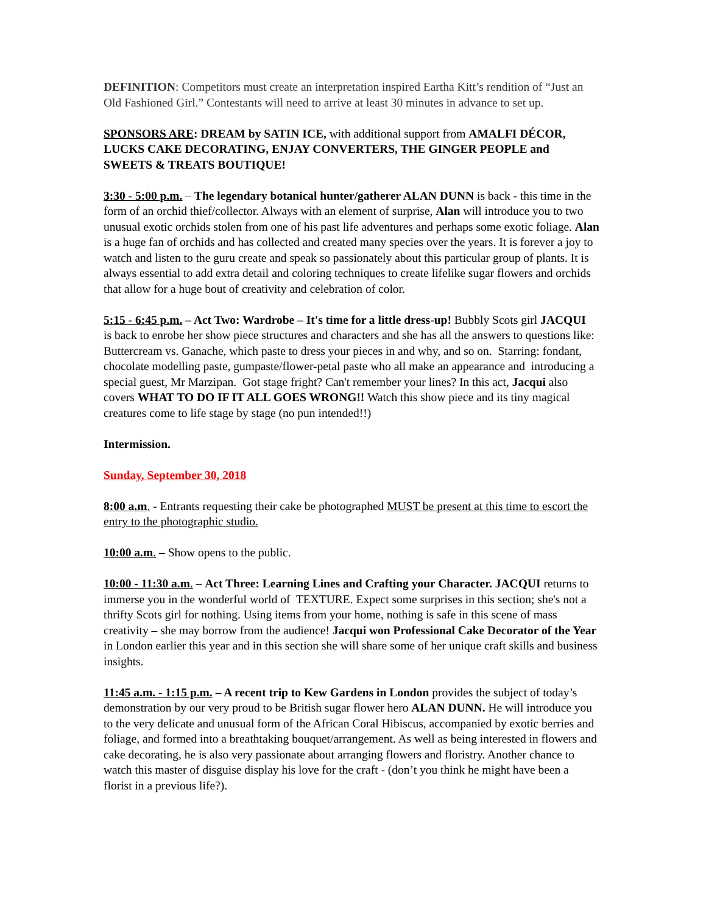DEFINITION: Competitors must create an interpretation inspired Eartha Kitt’s rendition of “Just an Old Fashioned Girl.” Contestants will need to arrive at least 30 minutes in advance to set up.
SPONSORS ARE: DREAM by SATIN ICE, with additional support from AMALFI DÉCOR, LUCKS CAKE DECORATING, ENJAY CONVERTERS, THE GINGER PEOPLE and SWEETS & TREATS BOUTIQUE!
3:30 - 5:00 p.m. – The legendary botanical hunter/gatherer ALAN DUNN is back - this time in the form of an orchid thief/collector. Always with an element of surprise, Alan will introduce you to two unusual exotic orchids stolen from one of his past life adventures and perhaps some exotic foliage. Alan is a huge fan of orchids and has collected and created many species over the years. It is forever a joy to watch and listen to the guru create and speak so passionately about this particular group of plants. It is always essential to add extra detail and coloring techniques to create lifelike sugar flowers and orchids that allow for a huge bout of creativity and celebration of color.
5:15 - 6:45 p.m. – Act Two: Wardrobe – It's time for a little dress-up! Bubbly Scots girl JACQUI is back to enrobe her show piece structures and characters and she has all the answers to questions like: Buttercream vs. Ganache, which paste to dress your pieces in and why, and so on. Starring: fondant, chocolate modelling paste, gumpaste/flower-petal paste who all make an appearance and introducing a special guest, Mr Marzipan. Got stage fright? Can't remember your lines? In this act, Jacqui also covers WHAT TO DO IF IT ALL GOES WRONG!! Watch this show piece and its tiny magical creatures come to life stage by stage (no pun intended!!)
Intermission.
Sunday, September 30, 2018
8:00 a.m. - Entrants requesting their cake be photographed MUST be present at this time to escort the entry to the photographic studio.
10:00 a.m. – Show opens to the public.
10:00 - 11:30 a.m. – Act Three: Learning Lines and Crafting your Character. JACQUI returns to immerse you in the wonderful world of TEXTURE. Expect some surprises in this section; she's not a thrifty Scots girl for nothing. Using items from your home, nothing is safe in this scene of mass creativity – she may borrow from the audience! Jacqui won Professional Cake Decorator of the Year in London earlier this year and in this section she will share some of her unique craft skills and business insights.
11:45 a.m. - 1:15 p.m. – A recent trip to Kew Gardens in London provides the subject of today’s demonstration by our very proud to be British sugar flower hero ALAN DUNN. He will introduce you to the very delicate and unusual form of the African Coral Hibiscus, accompanied by exotic berries and foliage, and formed into a breathtaking bouquet/arrangement. As well as being interested in flowers and cake decorating, he is also very passionate about arranging flowers and floristry. Another chance to watch this master of disguise display his love for the craft - (don’t you think he might have been a florist in a previous life?).